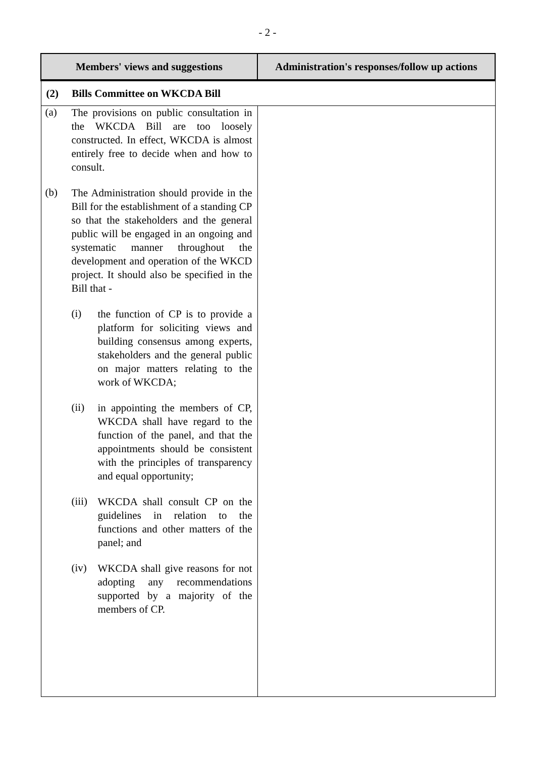- 2 -
| Members' views and suggestions | Administration's responses/follow up actions |
| --- | --- |
| (2) Bills Committee on WKCDA Bill | |
| (a) The provisions on public consultation in the WKCDA Bill are too loosely constructed. In effect, WKCDA is almost entirely free to decide when and how to consult. (b) The Administration should provide in the Bill for the establishment of a standing CP so that the stakeholders and the general public will be engaged in an ongoing and systematic manner throughout the development and operation of the WKCD project. It should also be specified in the Bill that - (i) the function of CP is to provide a platform for soliciting views and building consensus among experts, stakeholders and the general public on major matters relating to the work of WKCDA; (ii) in appointing the members of CP, WKCDA shall have regard to the function of the panel, and that the appointments should be consistent with the principles of transparency and equal opportunity; (iii) WKCDA shall consult CP on the guidelines in relation to the functions and other matters of the panel; and (iv) WKCDA shall give reasons for not adopting any recommendations supported by a majority of the members of CP. | |